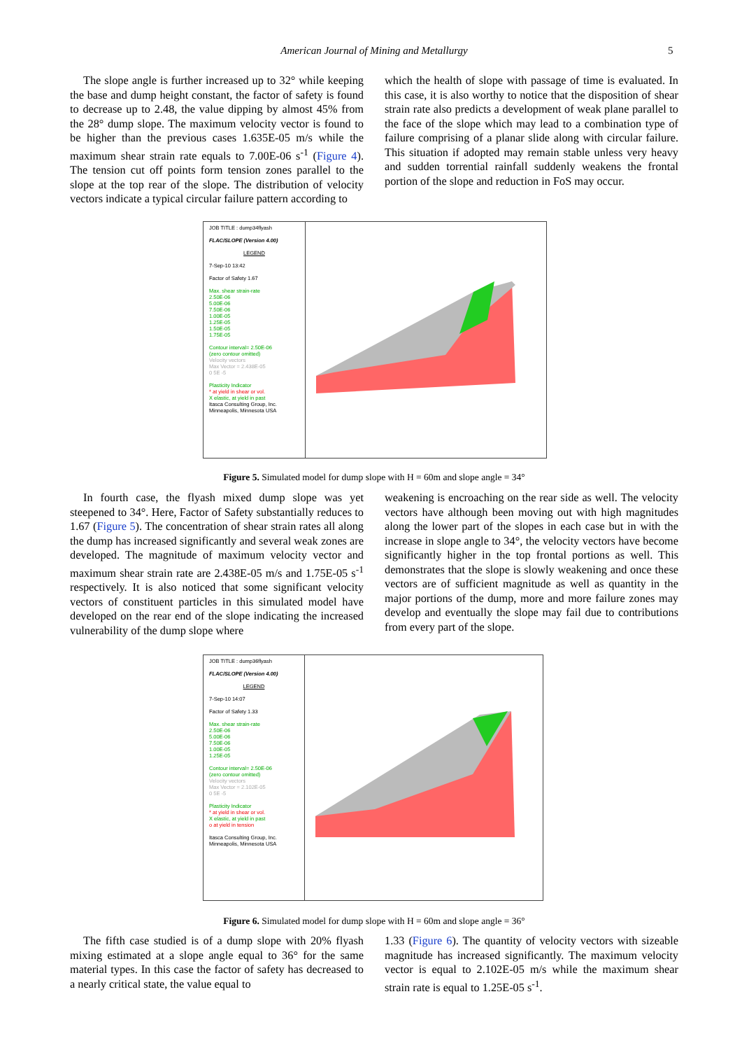American Journal of Mining and Metallurgy 5
The slope angle is further increased up to 32° while keeping the base and dump height constant, the factor of safety is found to decrease up to 2.48, the value dipping by almost 45% from the 28° dump slope. The maximum velocity vector is found to be higher than the previous cases 1.635E-05 m/s while the maximum shear strain rate equals to 7.00E-06 s<sup>-1</sup> (Figure 4). The tension cut off points form tension zones parallel to the slope at the top rear of the slope. The distribution of velocity vectors indicate a typical circular failure pattern according to
which the health of slope with passage of time is evaluated. In this case, it is also worthy to notice that the disposition of shear strain rate also predicts a development of weak plane parallel to the face of the slope which may lead to a combination type of failure comprising of a planar slide along with circular failure. This situation if adopted may remain stable unless very heavy and sudden torrential rainfall suddenly weakens the frontal portion of the slope and reduction in FoS may occur.
JOB TITLE : dump34flyash
FLAC/SLOPE (Version 4.00)
LEGEND
7-Sep-10 13:42
Factor of Safety 1.67
Max. shear strain-rate
2.50E-06
5.00E-06
7.50E-06
1.00E-05
1.25E-05
1.50E-05
1.75E-05
Contour interval= 2.50E-06
(zero contour omitted)
Velocity vectors
Max Vector = 2.438E-05
0 5E -5
Plasticity Indicator
* at yield in shear or vol.
X elastic, at yield in past
Itasca Consulting Group, Inc.
Minneapolis, Minnesota USA
Figure 5. Simulated model for dump slope with H = 60m and slope angle = 34°
In fourth case, the flyash mixed dump slope was yet steepened to 34°. Here, Factor of Safety substantially reduces to 1.67 (Figure 5). The concentration of shear strain rates all along the dump has increased significantly and several weak zones are developed. The magnitude of maximum velocity vector and maximum shear strain rate are 2.438E-05 m/s and 1.75E-05 s<sup>-1</sup> respectively. It is also noticed that some significant velocity vectors of constituent particles in this simulated model have developed on the rear end of the slope indicating the increased vulnerability of the dump slope where
weakening is encroaching on the rear side as well. The velocity vectors have although been moving out with high magnitudes along the lower part of the slopes in each case but in with the increase in slope angle to 34°, the velocity vectors have become significantly higher in the top frontal portions as well. This demonstrates that the slope is slowly weakening and once these vectors are of sufficient magnitude as well as quantity in the major portions of the dump, more and more failure zones may develop and eventually the slope may fail due to contributions from every part of the slope.
JOB TITLE : dump36flyash
FLAC/SLOPE (Version 4.00)
LEGEND
7-Sep-10 14:07
Factor of Safety 1.33
Max. shear strain-rate
2.50E-06
5.00E-06
7.50E-06
1.00E-05
1.25E-05
Contour interval= 2.50E-06
(zero contour omitted)
Velocity vectors
Max Vector = 2.102E-05
0 5E -5
Plasticity Indicator
* at yield in shear or vol.
X elastic, at yield in past
o at yield in tension
Itasca Consulting Group, Inc.
Minneapolis, Minnesota USA
Figure 6. Simulated model for dump slope with H = 60m and slope angle = 36°
The fifth case studied is of a dump slope with 20% flyash mixing estimated at a slope angle equal to 36° for the same material types. In this case the factor of safety has decreased to a nearly critical state, the value equal to
1.33 (Figure 6). The quantity of velocity vectors with sizeable magnitude has increased significantly. The maximum velocity vector is equal to 2.102E-05 m/s while the maximum shear strain rate is equal to 1.25E-05 s<sup>-1</sup>.